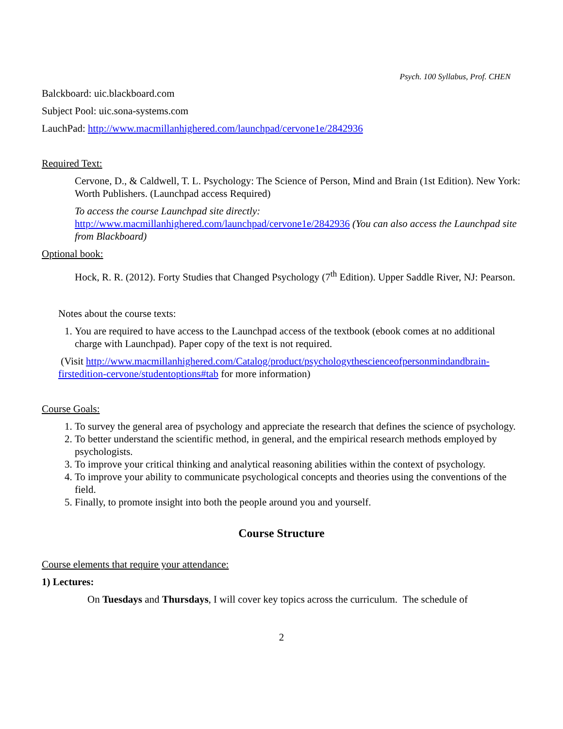Psych. 100 Syllabus, Prof. CHEN
Balckboard: uic.blackboard.com
Subject Pool: uic.sona-systems.com
LauchPad: http://www.macmillanhighered.com/launchpad/cervone1e/2842936
Required Text:
Cervone, D., & Caldwell, T. L. Psychology: The Science of Person, Mind and Brain (1st Edition). New York: Worth Publishers. (Launchpad access Required)
To access the course Launchpad site directly:
http://www.macmillanhighered.com/launchpad/cervone1e/2842936 (You can also access the Launchpad site from Blackboard)
Optional book:
Hock, R. R. (2012). Forty Studies that Changed Psychology (7<sup>th</sup> Edition). Upper Saddle River, NJ: Pearson.
Notes about the course texts:
1. You are required to have access to the Launchpad access of the textbook (ebook comes at no additional charge with Launchpad). Paper copy of the text is not required.
(Visit http://www.macmillanhighered.com/Catalog/product/psychologythescienceofpersonmindandbrain-firstedition-cervone/studentoptions#tab for more information)
Course Goals:
1. To survey the general area of psychology and appreciate the research that defines the science of psychology.
2. To better understand the scientific method, in general, and the empirical research methods employed by psychologists.
3. To improve your critical thinking and analytical reasoning abilities within the context of psychology.
4. To improve your ability to communicate psychological concepts and theories using the conventions of the field.
5. Finally, to promote insight into both the people around you and yourself.
Course Structure
Course elements that require your attendance:
1) Lectures:
On Tuesdays and Thursdays, I will cover key topics across the curriculum. The schedule of
2